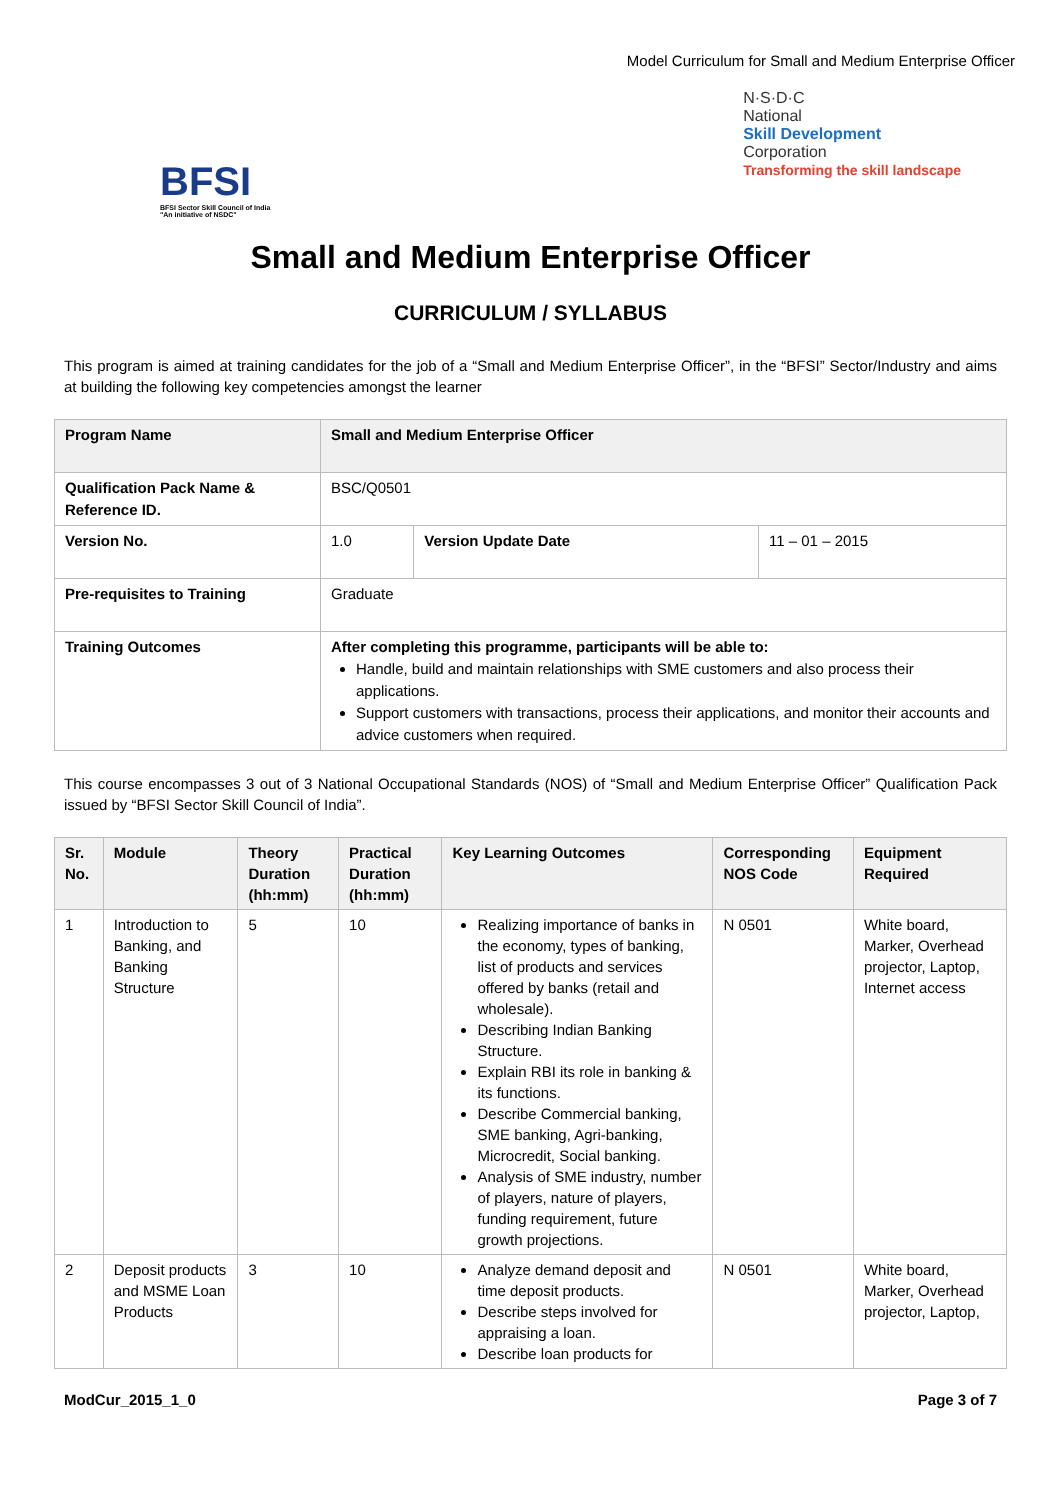Model Curriculum for Small and Medium Enterprise Officer
BFSI
BFSI Sector Skill Council of India
"An initiative of NSDC"
N·S·D·C
National
Skill Development
Corporation
Transforming the skill landscape
Small and Medium Enterprise Officer
CURRICULUM / SYLLABUS
This program is aimed at training candidates for the job of a “Small and Medium Enterprise Officer”, in the “BFSI” Sector/Industry and aims at building the following key competencies amongst the learner
| Program Name | Small and Medium Enterprise Officer | | |
| --- | --- | --- | --- |
| Qualification Pack Name & Reference ID. | BSC/Q0501 | | |
| Version No. | 1.0 | Version Update Date | 11 – 01 – 2015 |
| Pre-requisites to Training | Graduate | | |
| Training Outcomes | After completing this programme, participants will be able to: Handle, build and maintain relationships with SME customers and also process their applications. Support customers with transactions, process their applications, and monitor their accounts and advice customers when required. | | |
This course encompasses 3 out of 3 National Occupational Standards (NOS) of “Small and Medium Enterprise Officer” Qualification Pack issued by “BFSI Sector Skill Council of India”.
| Sr. No. | Module | Theory Duration (hh:mm) | Practical Duration (hh:mm) | Key Learning Outcomes | Corresponding NOS Code | Equipment Required |
| --- | --- | --- | --- | --- | --- | --- |
| 1 | Introduction to Banking, and Banking Structure | 5 | 10 | Realizing importance of banks in the economy, types of banking, list of products and services offered by banks (retail and wholesale). Describing Indian Banking Structure. Explain RBI its role in banking & its functions. Describe Commercial banking, SME banking, Agri-banking, Microcredit, Social banking. Analysis of SME industry, number of players, nature of players, funding requirement, future growth projections. | N 0501 | White board, Marker, Overhead projector, Laptop, Internet access |
| 2 | Deposit products and MSME Loan Products | 3 | 10 | Analyze demand deposit and time deposit products. Describe steps involved for appraising a loan. Describe loan products for | N 0501 | White board, Marker, Overhead projector, Laptop, |
ModCur_2015_1_0 Page 3 of 7